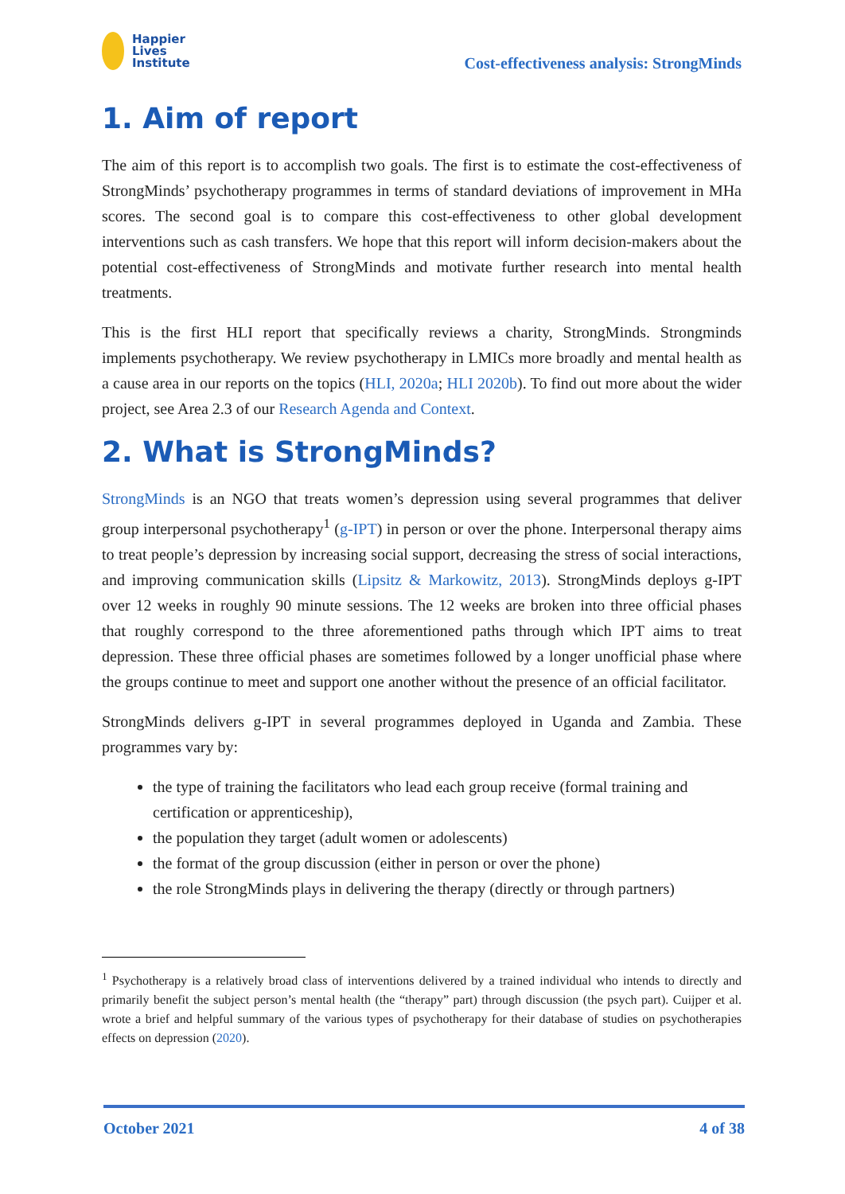Happier
Lives
Institute
Cost-effectiveness analysis: StrongMinds
1. Aim of report
The aim of this report is to accomplish two goals. The first is to estimate the cost-effectiveness of StrongMinds’ psychotherapy programmes in terms of standard deviations of improvement in MHa scores. The second goal is to compare this cost-effectiveness to other global development interventions such as cash transfers. We hope that this report will inform decision-makers about the potential cost-effectiveness of StrongMinds and motivate further research into mental health treatments.
This is the first HLI report that specifically reviews a charity, StrongMinds. Strongminds implements psychotherapy. We review psychotherapy in LMICs more broadly and mental health as a cause area in our reports on the topics (HLI, 2020a; HLI 2020b). To find out more about the wider project, see Area 2.3 of our Research Agenda and Context.
2. What is StrongMinds?
StrongMinds is an NGO that treats women’s depression using several programmes that deliver group interpersonal psychotherapy<sup>1</sup> (g-IPT) in person or over the phone. Interpersonal therapy aims to treat people’s depression by increasing social support, decreasing the stress of social interactions, and improving communication skills (Lipsitz & Markowitz, 2013). StrongMinds deploys g-IPT over 12 weeks in roughly 90 minute sessions. The 12 weeks are broken into three official phases that roughly correspond to the three aforementioned paths through which IPT aims to treat depression. These three official phases are sometimes followed by a longer unofficial phase where the groups continue to meet and support one another without the presence of an official facilitator.
StrongMinds delivers g-IPT in several programmes deployed in Uganda and Zambia. These programmes vary by:
the type of training the facilitators who lead each group receive (formal training and certification or apprenticeship),
the population they target (adult women or adolescents)
the format of the group discussion (either in person or over the phone)
the role StrongMinds plays in delivering the therapy (directly or through partners)
<sup>1</sup> Psychotherapy is a relatively broad class of interventions delivered by a trained individual who intends to directly and primarily benefit the subject person’s mental health (the “therapy” part) through discussion (the psych part). Cuijper et al. wrote a brief and helpful summary of the various types of psychotherapy for their database of studies on psychotherapies effects on depression (2020).
October 2021 4 of 38